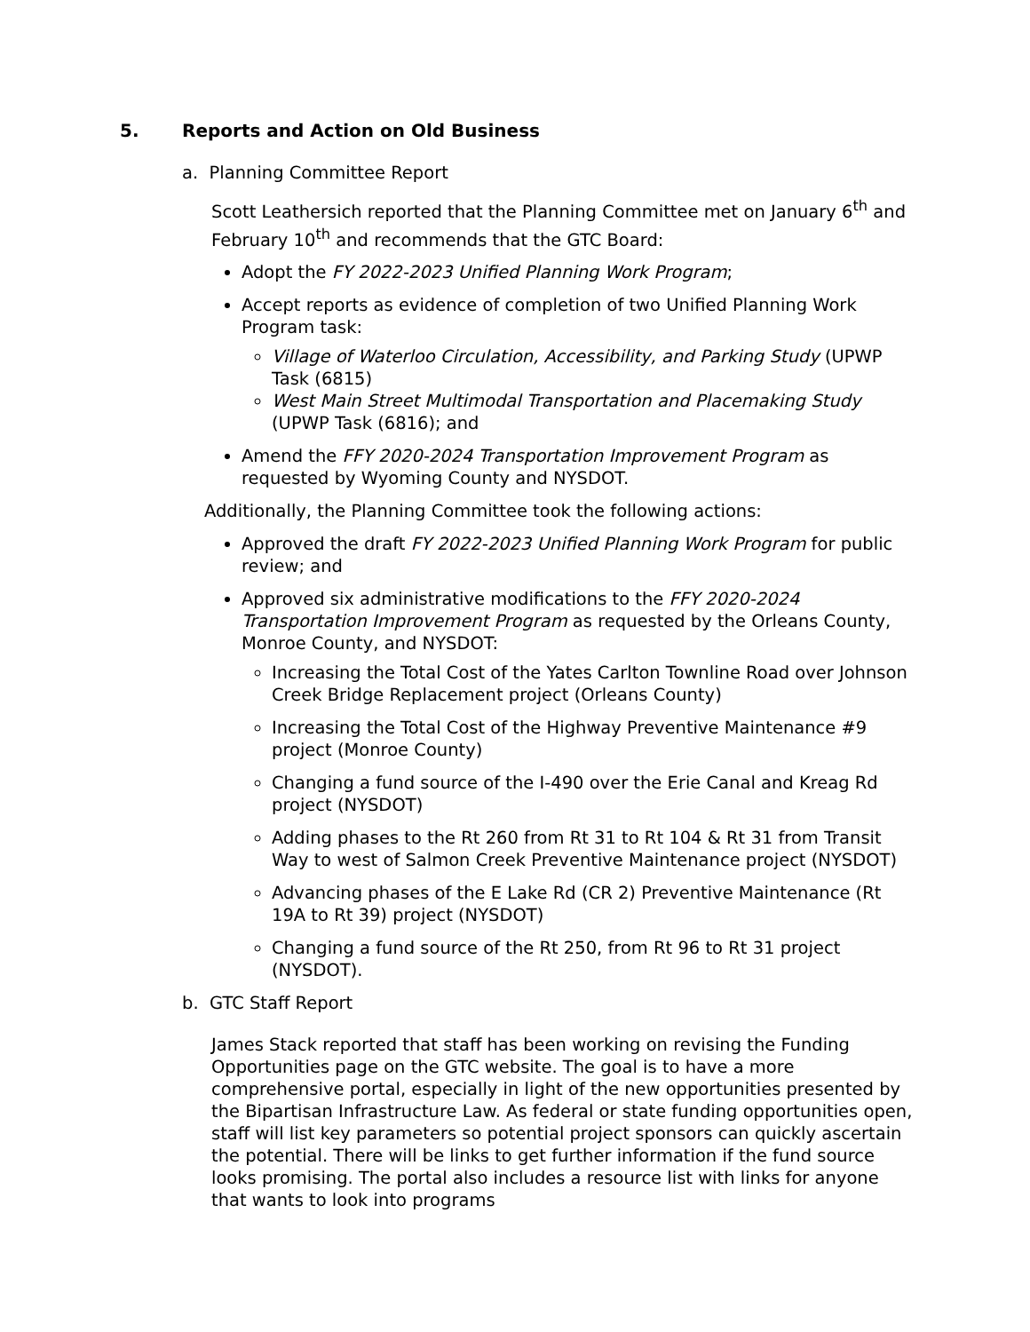5. Reports and Action on Old Business
a. Planning Committee Report
Scott Leathersich reported that the Planning Committee met on January 6<sup>th</sup> and February 10<sup>th</sup> and recommends that the GTC Board:
Adopt the FY 2022-2023 Unified Planning Work Program;
Accept reports as evidence of completion of two Unified Planning Work Program task:
Village of Waterloo Circulation, Accessibility, and Parking Study (UPWP Task (6815)
West Main Street Multimodal Transportation and Placemaking Study (UPWP Task (6816); and
Amend the FFY 2020-2024 Transportation Improvement Program as requested by Wyoming County and NYSDOT.
Additionally, the Planning Committee took the following actions:
Approved the draft FY 2022-2023 Unified Planning Work Program for public review; and
Approved six administrative modifications to the FFY 2020-2024 Transportation Improvement Program as requested by the Orleans County, Monroe County, and NYSDOT:
Increasing the Total Cost of the Yates Carlton Townline Road over Johnson Creek Bridge Replacement project (Orleans County)
Increasing the Total Cost of the Highway Preventive Maintenance #9 project (Monroe County)
Changing a fund source of the I-490 over the Erie Canal and Kreag Rd project (NYSDOT)
Adding phases to the Rt 260 from Rt 31 to Rt 104 & Rt 31 from Transit Way to west of Salmon Creek Preventive Maintenance project (NYSDOT)
Advancing phases of the E Lake Rd (CR 2) Preventive Maintenance (Rt 19A to Rt 39) project (NYSDOT)
Changing a fund source of the Rt 250, from Rt 96 to Rt 31 project (NYSDOT).
b. GTC Staff Report
James Stack reported that staff has been working on revising the Funding Opportunities page on the GTC website. The goal is to have a more comprehensive portal, especially in light of the new opportunities presented by the Bipartisan Infrastructure Law. As federal or state funding opportunities open, staff will list key parameters so potential project sponsors can quickly ascertain the potential. There will be links to get further information if the fund source looks promising. The portal also includes a resource list with links for anyone that wants to look into programs